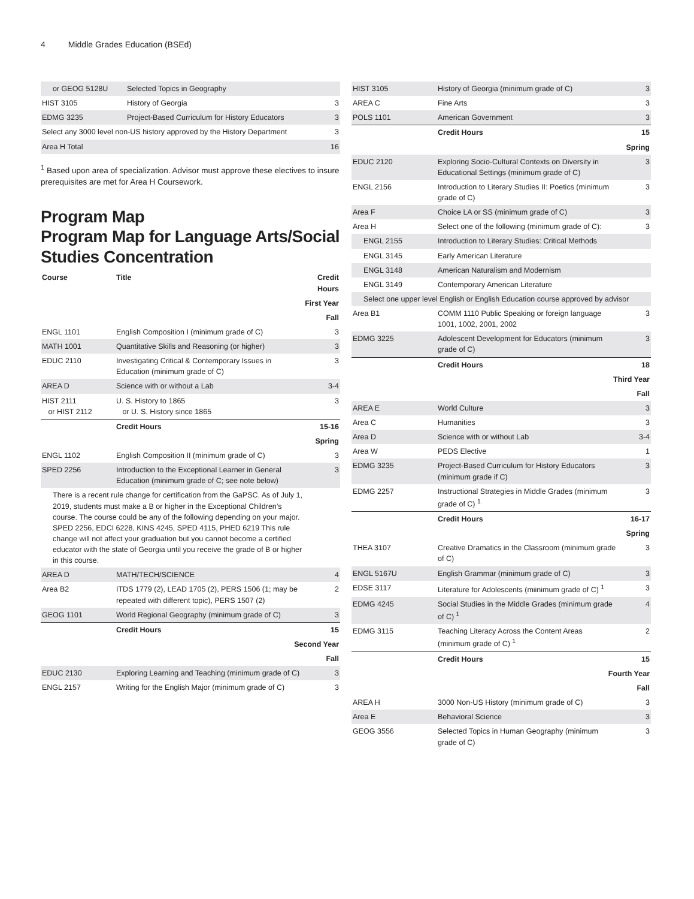4 Middle Grades Education (BSEd)
| or GEOG 5128U | Selected Topics in Geography | |
| HIST 3105 | History of Georgia | 3 |
| EDMG 3235 | Project-Based Curriculum for History Educators | 3 |
| Select any 3000 level non-US history approved by the History Department | | 3 |
| Area H Total | | 16 |
<sup>1</sup> Based upon area of specialization. Advisor must approve these electives to insure prerequisites are met for Area H Coursework.
Program Map
Program Map for Language Arts/Social Studies Concentration
| Course | Title | Credit Hours |
| First Year | | |
| Fall | | |
| ENGL 1101 | English Composition I (minimum grade of C) | 3 |
| MATH 1001 | Quantitative Skills and Reasoning (or higher) | 3 |
| EDUC 2110 | Investigating Critical & Contemporary Issues in Education (minimum grade of C) | 3 |
| AREA D | Science with or without a Lab | 3-4 |
| HIST 2111 or HIST 2112 | U. S. History to 1865 or U. S. History since 1865 | 3 |
| | Credit Hours | 15-16 |
| Spring | | |
| ENGL 1102 | English Composition II (minimum grade of C) | 3 |
| SPED 2256 | Introduction to the Exceptional Learner in General Education (minimum grade of C; see note below) | 3 |
| There is a recent rule change for certification from the GaPSC. As of July 1, 2019, students must make a B or higher in the Exceptional Children’s course. The course could be any of the following depending on your major. SPED 2256, EDCI 6228, KINS 4245, SPED 4115, PHED 6219 This rule change will not affect your graduation but you cannot become a certified educator with the state of Georgia until you receive the grade of B or higher in this course. | | |
| AREA D | MATH/TECH/SCIENCE | 4 |
| Area B2 | ITDS 1779 (2), LEAD 1705 (2), PERS 1506 (1; may be repeated with different topic), PERS 1507 (2) | 2 |
| GEOG 1101 | World Regional Geography (minimum grade of C) | 3 |
| | Credit Hours | 15 |
| Second Year | | |
| Fall | | |
| EDUC 2130 | Exploring Learning and Teaching (minimum grade of C) | 3 |
| ENGL 2157 | Writing for the English Major (minimum grade of C) | 3 |
| HIST 3105 | History of Georgia (minimum grade of C) | 3 |
| AREA C | Fine Arts | 3 |
| POLS 1101 | American Government | 3 |
| | Credit Hours | 15 |
| Spring | | |
| EDUC 2120 | Exploring Socio-Cultural Contexts on Diversity in Educational Settings (minimum grade of C) | 3 |
| ENGL 2156 | Introduction to Literary Studies II: Poetics (minimum grade of C) | 3 |
| Area F | Choice LA or SS (minimum grade of C) | 3 |
| Area H | Select one of the following (minimum grade of C): | 3 |
| ENGL 2155 | Introduction to Literary Studies: Critical Methods | |
| ENGL 3145 | Early American Literature | |
| ENGL 3148 | American Naturalism and Modernism | |
| ENGL 3149 | Contemporary American Literature | |
| Select one upper level English or English Education course approved by advisor | | |
| Area B1 | COMM 1110 Public Speaking or foreign language 1001, 1002, 2001, 2002 | 3 |
| EDMG 3225 | Adolescent Development for Educators (minimum grade of C) | 3 |
| | Credit Hours | 18 |
| Third Year | | |
| Fall | | |
| AREA E | World Culture | 3 |
| Area C | Humanities | 3 |
| Area D | Science with or without Lab | 3-4 |
| Area W | PEDS Elective | 1 |
| EDMG 3235 | Project-Based Curriculum for History Educators (minimum grade if C) | 3 |
| EDMG 2257 | Instructional Strategies in Middle Grades (minimum grade of C) <sup>1</sup> | 3 |
| | Credit Hours | 16-17 |
| Spring | | |
| THEA 3107 | Creative Dramatics in the Classroom (minimum grade of C) | 3 |
| ENGL 5167U | English Grammar (minimum grade of C) | 3 |
| EDSE 3117 | Literature for Adolescents (miinimum grade of C) <sup>1</sup> | 3 |
| EDMG 4245 | Social Studies in the Middle Grades (minimum grade of C) <sup>1</sup> | 4 |
| EDMG 3115 | Teaching Literacy Across the Content Areas (minimum grade of C) <sup>1</sup> | 2 |
| | Credit Hours | 15 |
| Fourth Year | | |
| Fall | | |
| AREA H | 3000 Non-US History (minimum grade of C) | 3 |
| Area E | Behavioral Science | 3 |
| GEOG 3556 | Selected Topics in Human Geography (minimum grade of C) | 3 |